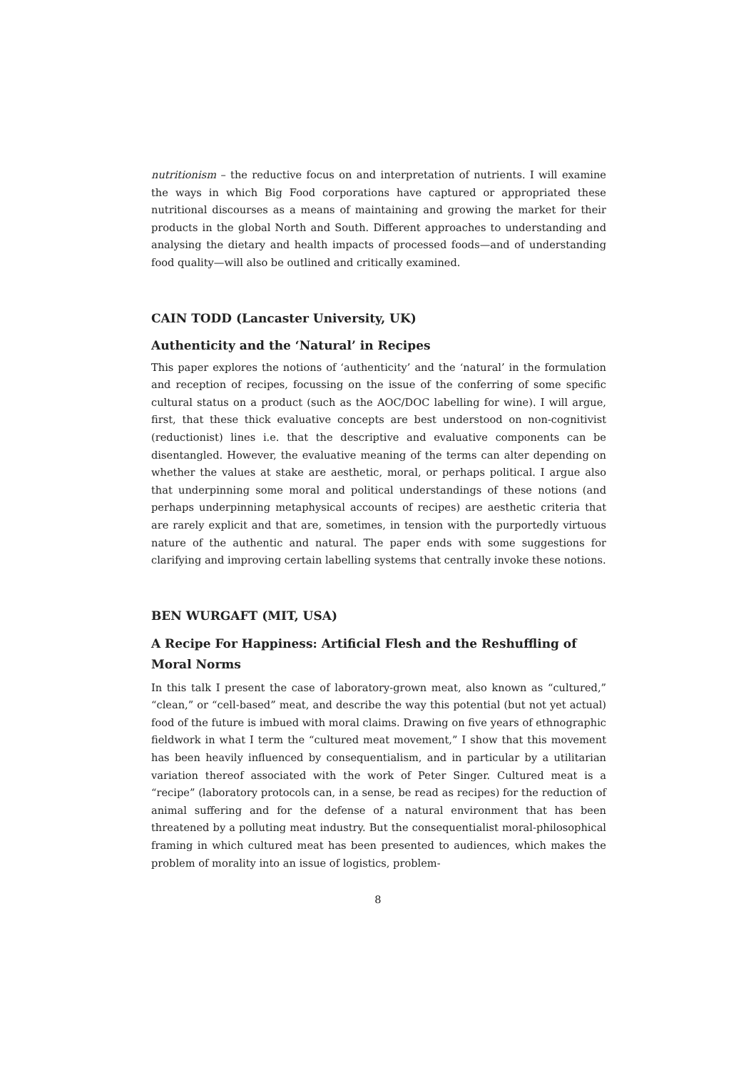nutritionism – the reductive focus on and interpretation of nutrients. I will examine the ways in which Big Food corporations have captured or appropriated these nutritional discourses as a means of maintaining and growing the market for their products in the global North and South. Different approaches to understanding and analysing the dietary and health impacts of processed foods—and of understanding food quality—will also be outlined and critically examined.
CAIN TODD (Lancaster University, UK)
Authenticity and the ‘Natural’ in Recipes
This paper explores the notions of ‘authenticity’ and the ‘natural’ in the formulation and reception of recipes, focussing on the issue of the conferring of some specific cultural status on a product (such as the AOC/DOC labelling for wine). I will argue, first, that these thick evaluative concepts are best understood on non-cognitivist (reductionist) lines i.e. that the descriptive and evaluative components can be disentangled. However, the evaluative meaning of the terms can alter depending on whether the values at stake are aesthetic, moral, or perhaps political. I argue also that underpinning some moral and political understandings of these notions (and perhaps underpinning metaphysical accounts of recipes) are aesthetic criteria that are rarely explicit and that are, sometimes, in tension with the purportedly virtuous nature of the authentic and natural. The paper ends with some suggestions for clarifying and improving certain labelling systems that centrally invoke these notions.
BEN WURGAFT (MIT, USA)
A Recipe For Happiness: Artificial Flesh and the Reshuffling of Moral Norms
In this talk I present the case of laboratory-grown meat, also known as “cultured,” “clean,” or “cell-based” meat, and describe the way this potential (but not yet actual) food of the future is imbued with moral claims. Drawing on five years of ethnographic fieldwork in what I term the “cultured meat movement,” I show that this movement has been heavily influenced by consequentialism, and in particular by a utilitarian variation thereof associated with the work of Peter Singer. Cultured meat is a “recipe” (laboratory protocols can, in a sense, be read as recipes) for the reduction of animal suffering and for the defense of a natural environment that has been threatened by a polluting meat industry. But the consequentialist moral-philosophical framing in which cultured meat has been presented to audiences, which makes the problem of morality into an issue of logistics, problem-
8